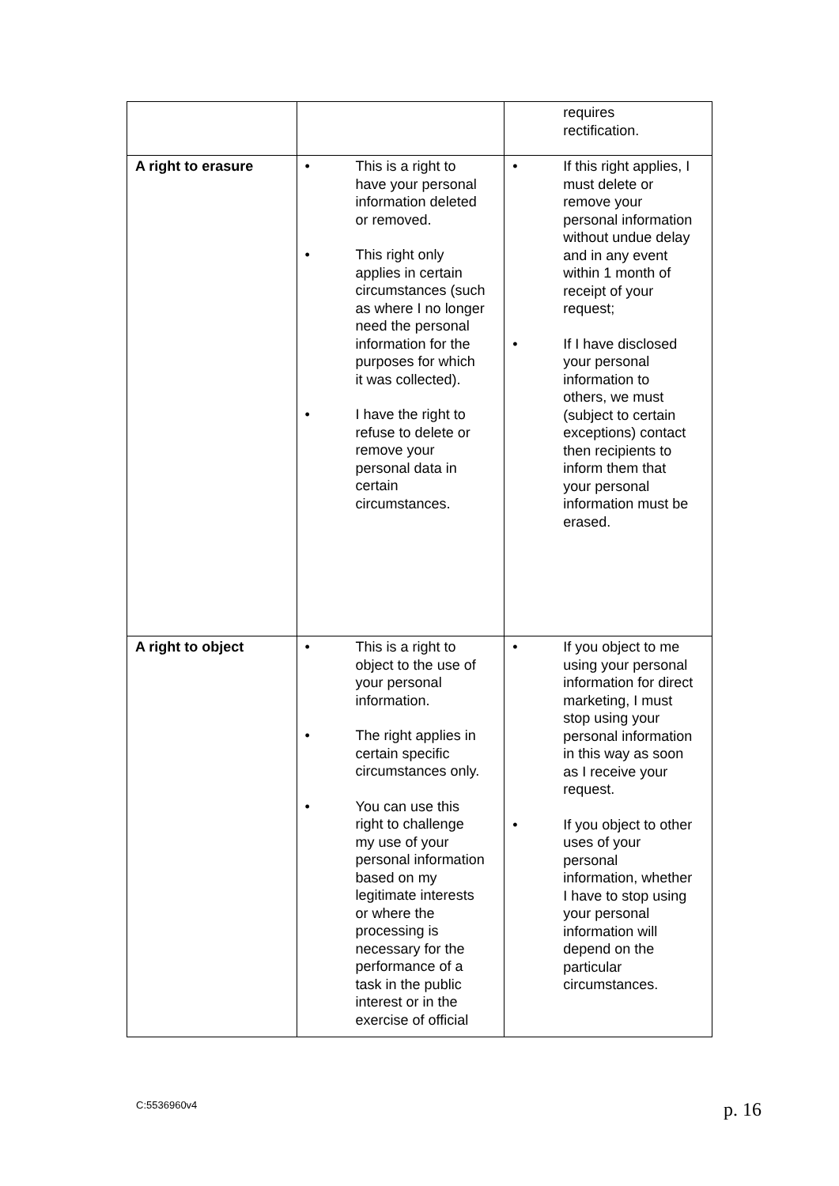| | | requires rectification. |
| A right to erasure | • This is a right to have your personal information deleted or removed. • This right only applies in certain circumstances (such as where I no longer need the personal information for the purposes for which it was collected). • I have the right to refuse to delete or remove your personal data in certain circumstances. | • If this right applies, I must delete or remove your personal information without undue delay and in any event within 1 month of receipt of your request; • If I have disclosed your personal information to others, we must (subject to certain exceptions) contact then recipients to inform them that your personal information must be erased. |
| A right to object | • This is a right to object to the use of your personal information. • The right applies in certain specific circumstances only. • You can use this right to challenge my use of your personal information based on my legitimate interests or where the processing is necessary for the performance of a task in the public interest or in the exercise of official | • If you object to me using your personal information for direct marketing, I must stop using your personal information in this way as soon as I receive your request. • If you object to other uses of your personal information, whether I have to stop using your personal information will depend on the particular circumstances. |
C:5536960v4 p. 16